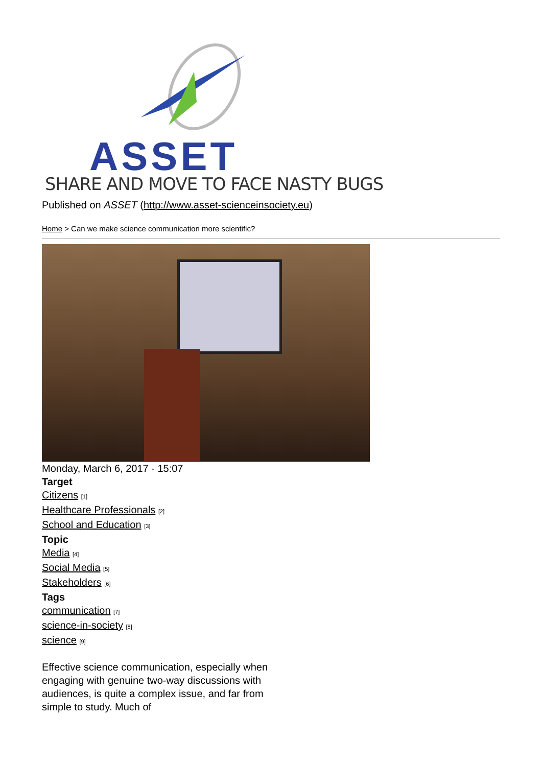ASSET
SHARE AND MOVE TO FACE NASTY BUGS
Published on ASSET (http://www.asset-scienceinsociety.eu)
Home > Can we make science communication more scientific?
Monday, March 6, 2017 - 15:07
Target
Citizens <sup>[1]</sup>
Healthcare Professionals <sup>[2]</sup>
School and Education <sup>[3]</sup>
Topic
Media <sup>[4]</sup>
Social Media <sup>[5]</sup>
Stakeholders <sup>[6]</sup>
Tags
communication <sup>[7]</sup>
science-in-society <sup>[8]</sup>
science <sup>[9]</sup>
Effective science communication, especially when engaging with genuine two-way discussions with audiences, is quite a complex issue, and far from simple to study. Much of